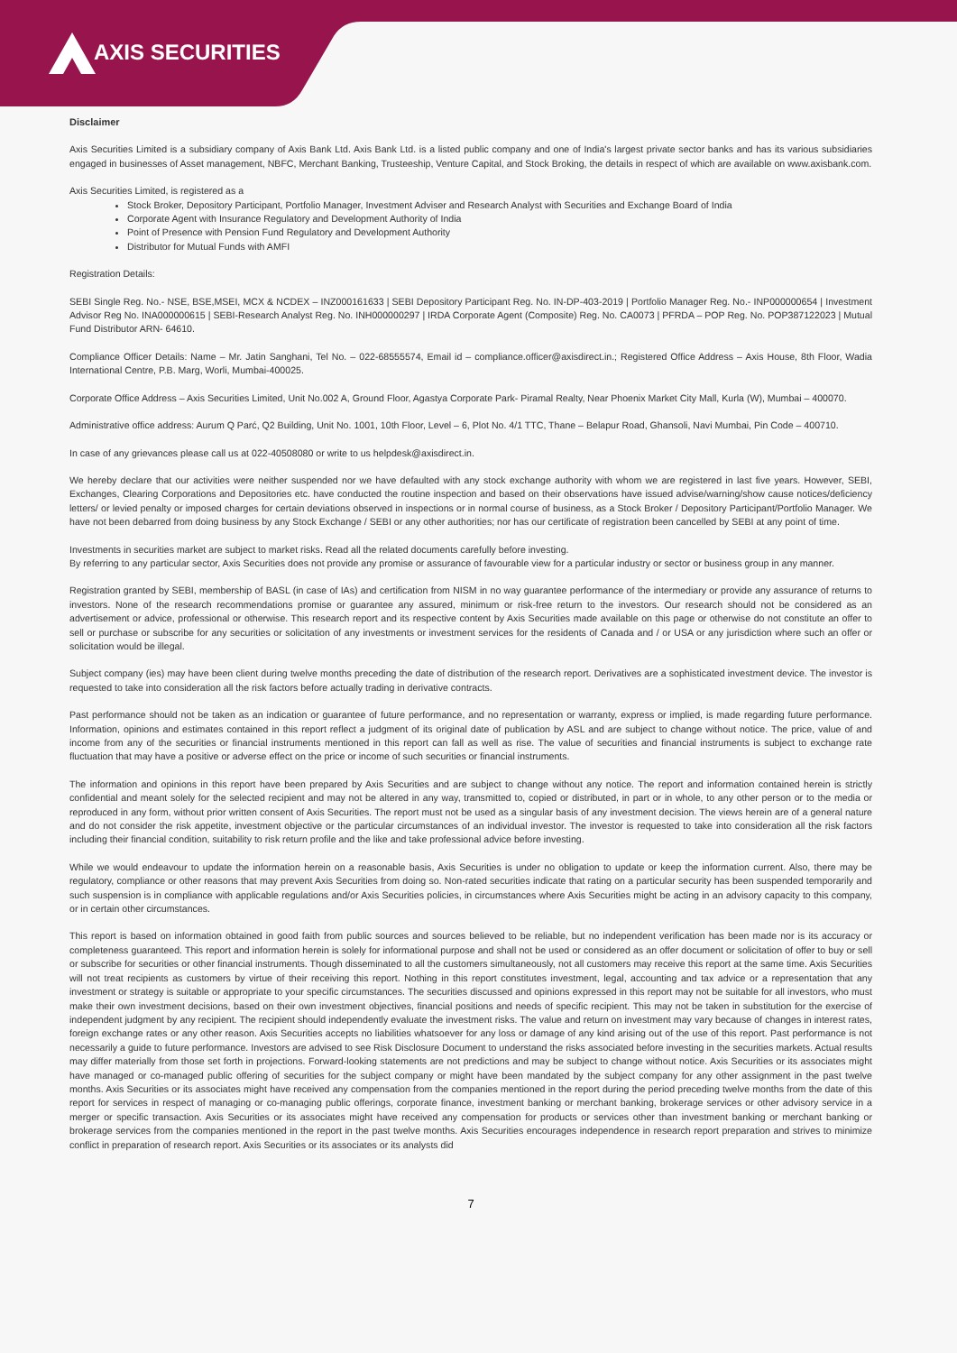AXIS SECURITIES
Disclaimer
Axis Securities Limited is a subsidiary company of Axis Bank Ltd. Axis Bank Ltd. is a listed public company and one of India's largest private sector banks and has its various subsidiaries engaged in businesses of Asset management, NBFC, Merchant Banking, Trusteeship, Venture Capital, and Stock Broking, the details in respect of which are available on www.axisbank.com.
Axis Securities Limited, is registered as a
Stock Broker, Depository Participant, Portfolio Manager, Investment Adviser and Research Analyst with Securities and Exchange Board of India
Corporate Agent with Insurance Regulatory and Development Authority of India
Point of Presence with Pension Fund Regulatory and Development Authority
Distributor for Mutual Funds with AMFI
Registration Details:
SEBI Single Reg. No.- NSE, BSE,MSEI, MCX & NCDEX – INZ000161633 | SEBI Depository Participant Reg. No. IN-DP-403-2019 | Portfolio Manager Reg. No.- INP000000654 | Investment Advisor Reg No. INA000000615 | SEBI-Research Analyst Reg. No. INH000000297 | IRDA Corporate Agent (Composite) Reg. No. CA0073 | PFRDA – POP Reg. No. POP387122023 | Mutual Fund Distributor ARN- 64610.
Compliance Officer Details: Name – Mr. Jatin Sanghani, Tel No. – 022-68555574, Email id – compliance.officer@axisdirect.in.; Registered Office Address – Axis House, 8th Floor, Wadia International Centre, P.B. Marg, Worli, Mumbai-400025.
Corporate Office Address – Axis Securities Limited, Unit No.002 A, Ground Floor, Agastya Corporate Park- Piramal Realty, Near Phoenix Market City Mall, Kurla (W), Mumbai – 400070.
Administrative office address: Aurum Q Parć, Q2 Building, Unit No. 1001, 10th Floor, Level – 6, Plot No. 4/1 TTC, Thane – Belapur Road, Ghansoli, Navi Mumbai, Pin Code – 400710.
In case of any grievances please call us at 022-40508080 or write to us helpdesk@axisdirect.in.
We hereby declare that our activities were neither suspended nor we have defaulted with any stock exchange authority with whom we are registered in last five years. However, SEBI, Exchanges, Clearing Corporations and Depositories etc. have conducted the routine inspection and based on their observations have issued advise/warning/show cause notices/deficiency letters/ or levied penalty or imposed charges for certain deviations observed in inspections or in normal course of business, as a Stock Broker / Depository Participant/Portfolio Manager. We have not been debarred from doing business by any Stock Exchange / SEBI or any other authorities; nor has our certificate of registration been cancelled by SEBI at any point of time.
Investments in securities market are subject to market risks. Read all the related documents carefully before investing.
By referring to any particular sector, Axis Securities does not provide any promise or assurance of favourable view for a particular industry or sector or business group in any manner.
Registration granted by SEBI, membership of BASL (in case of IAs) and certification from NISM in no way guarantee performance of the intermediary or provide any assurance of returns to investors. None of the research recommendations promise or guarantee any assured, minimum or risk-free return to the investors. Our research should not be considered as an advertisement or advice, professional or otherwise. This research report and its respective content by Axis Securities made available on this page or otherwise do not constitute an offer to sell or purchase or subscribe for any securities or solicitation of any investments or investment services for the residents of Canada and / or USA or any jurisdiction where such an offer or solicitation would be illegal.
Subject company (ies) may have been client during twelve months preceding the date of distribution of the research report. Derivatives are a sophisticated investment device. The investor is requested to take into consideration all the risk factors before actually trading in derivative contracts.
Past performance should not be taken as an indication or guarantee of future performance, and no representation or warranty, express or implied, is made regarding future performance. Information, opinions and estimates contained in this report reflect a judgment of its original date of publication by ASL and are subject to change without notice. The price, value of and income from any of the securities or financial instruments mentioned in this report can fall as well as rise. The value of securities and financial instruments is subject to exchange rate fluctuation that may have a positive or adverse effect on the price or income of such securities or financial instruments.
The information and opinions in this report have been prepared by Axis Securities and are subject to change without any notice. The report and information contained herein is strictly confidential and meant solely for the selected recipient and may not be altered in any way, transmitted to, copied or distributed, in part or in whole, to any other person or to the media or reproduced in any form, without prior written consent of Axis Securities. The report must not be used as a singular basis of any investment decision. The views herein are of a general nature and do not consider the risk appetite, investment objective or the particular circumstances of an individual investor. The investor is requested to take into consideration all the risk factors including their financial condition, suitability to risk return profile and the like and take professional advice before investing.
While we would endeavour to update the information herein on a reasonable basis, Axis Securities is under no obligation to update or keep the information current. Also, there may be regulatory, compliance or other reasons that may prevent Axis Securities from doing so. Non-rated securities indicate that rating on a particular security has been suspended temporarily and such suspension is in compliance with applicable regulations and/or Axis Securities policies, in circumstances where Axis Securities might be acting in an advisory capacity to this company, or in certain other circumstances.
This report is based on information obtained in good faith from public sources and sources believed to be reliable, but no independent verification has been made nor is its accuracy or completeness guaranteed. This report and information herein is solely for informational purpose and shall not be used or considered as an offer document or solicitation of offer to buy or sell or subscribe for securities or other financial instruments. Though disseminated to all the customers simultaneously, not all customers may receive this report at the same time. Axis Securities will not treat recipients as customers by virtue of their receiving this report. Nothing in this report constitutes investment, legal, accounting and tax advice or a representation that any investment or strategy is suitable or appropriate to your specific circumstances. The securities discussed and opinions expressed in this report may not be suitable for all investors, who must make their own investment decisions, based on their own investment objectives, financial positions and needs of specific recipient. This may not be taken in substitution for the exercise of independent judgment by any recipient. The recipient should independently evaluate the investment risks. The value and return on investment may vary because of changes in interest rates, foreign exchange rates or any other reason. Axis Securities accepts no liabilities whatsoever for any loss or damage of any kind arising out of the use of this report. Past performance is not necessarily a guide to future performance. Investors are advised to see Risk Disclosure Document to understand the risks associated before investing in the securities markets. Actual results may differ materially from those set forth in projections. Forward-looking statements are not predictions and may be subject to change without notice. Axis Securities or its associates might have managed or co-managed public offering of securities for the subject company or might have been mandated by the subject company for any other assignment in the past twelve months. Axis Securities or its associates might have received any compensation from the companies mentioned in the report during the period preceding twelve months from the date of this report for services in respect of managing or co-managing public offerings, corporate finance, investment banking or merchant banking, brokerage services or other advisory service in a merger or specific transaction. Axis Securities or its associates might have received any compensation for products or services other than investment banking or merchant banking or brokerage services from the companies mentioned in the report in the past twelve months. Axis Securities encourages independence in research report preparation and strives to minimize conflict in preparation of research report. Axis Securities or its associates or its analysts did
7